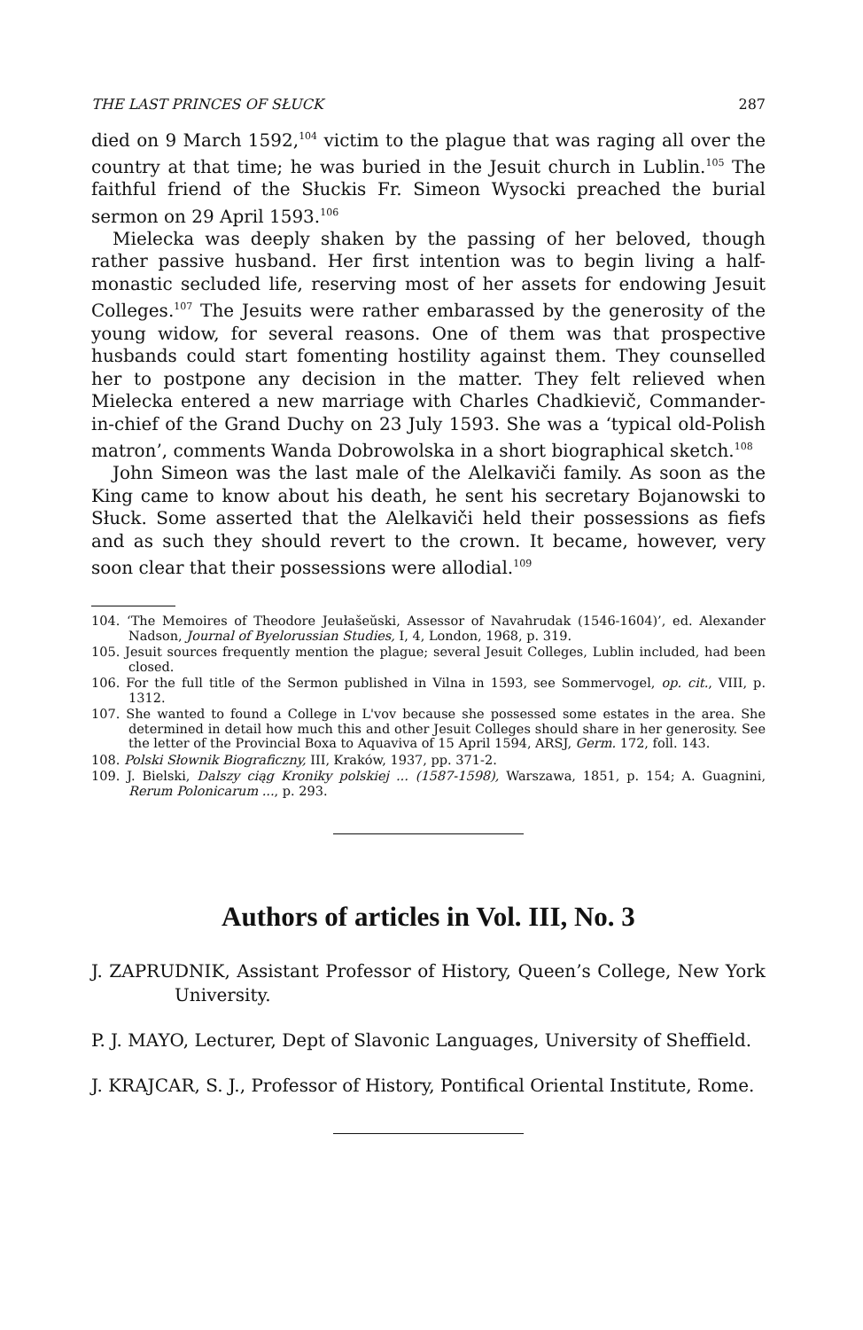THE LAST PRINCES OF SŁUCK 287
died on 9 March 1592,<sup>104</sup> victim to the plague that was raging all over the country at that time; he was buried in the Jesuit church in Lublin.<sup>105</sup> The faithful friend of the Słuckis Fr. Simeon Wysocki preached the burial sermon on 29 April 1593.<sup>106</sup>
Mielecka was deeply shaken by the passing of her beloved, though rather passive husband. Her first intention was to begin living a half-monastic secluded life, reserving most of her assets for endowing Jesuit Colleges.<sup>107</sup> The Jesuits were rather embarassed by the generosity of the young widow, for several reasons. One of them was that prospective husbands could start fomenting hostility against them. They counselled her to postpone any decision in the matter. They felt relieved when Mielecka entered a new marriage with Charles Chadkievič, Commander-in-chief of the Grand Duchy on 23 July 1593. She was a ‘typical old-Polish matron’, comments Wanda Dobrowolska in a short biographical sketch.<sup>108</sup>
John Simeon was the last male of the Alelkaviči family. As soon as the King came to know about his death, he sent his secretary Bojanowski to Słuck. Some asserted that the Alelkaviči held their possessions as fiefs and as such they should revert to the crown. It became, however, very soon clear that their possessions were allodial.<sup>109</sup>
104. ‘The Memoires of Theodore Jeułašeŭski, Assessor of Navahrudak (1546-1604)’, ed. Alexander Nadson, Journal of Byelorussian Studies, I, 4, London, 1968, p. 319.
105. Jesuit sources frequently mention the plague; several Jesuit Colleges, Lublin included, had been closed.
106. For the full title of the Sermon published in Vilna in 1593, see Sommervogel, op. cit., VIII, p. 1312.
107. She wanted to found a College in L'vov because she possessed some estates in the area. She determined in detail how much this and other Jesuit Colleges should share in her generosity. See the letter of the Provincial Boxa to Aquaviva of 15 April 1594, ARSJ, Germ. 172, foll. 143.
108. Polski Słownik Biograficzny, III, Kraków, 1937, pp. 371-2.
109. J. Bielski, Dalszy ciąg Kroniky polskiej ... (1587-1598), Warszawa, 1851, p. 154; A. Guagnini, Rerum Polonicarum ..., p. 293.
Authors of articles in Vol. III, No. 3
J. ZAPRUDNIK, Assistant Professor of History, Queen’s College, New York University.
P. J. MAYO, Lecturer, Dept of Slavonic Languages, University of Sheffield.
J. KRAJCAR, S. J., Professor of History, Pontifical Oriental Institute, Rome.